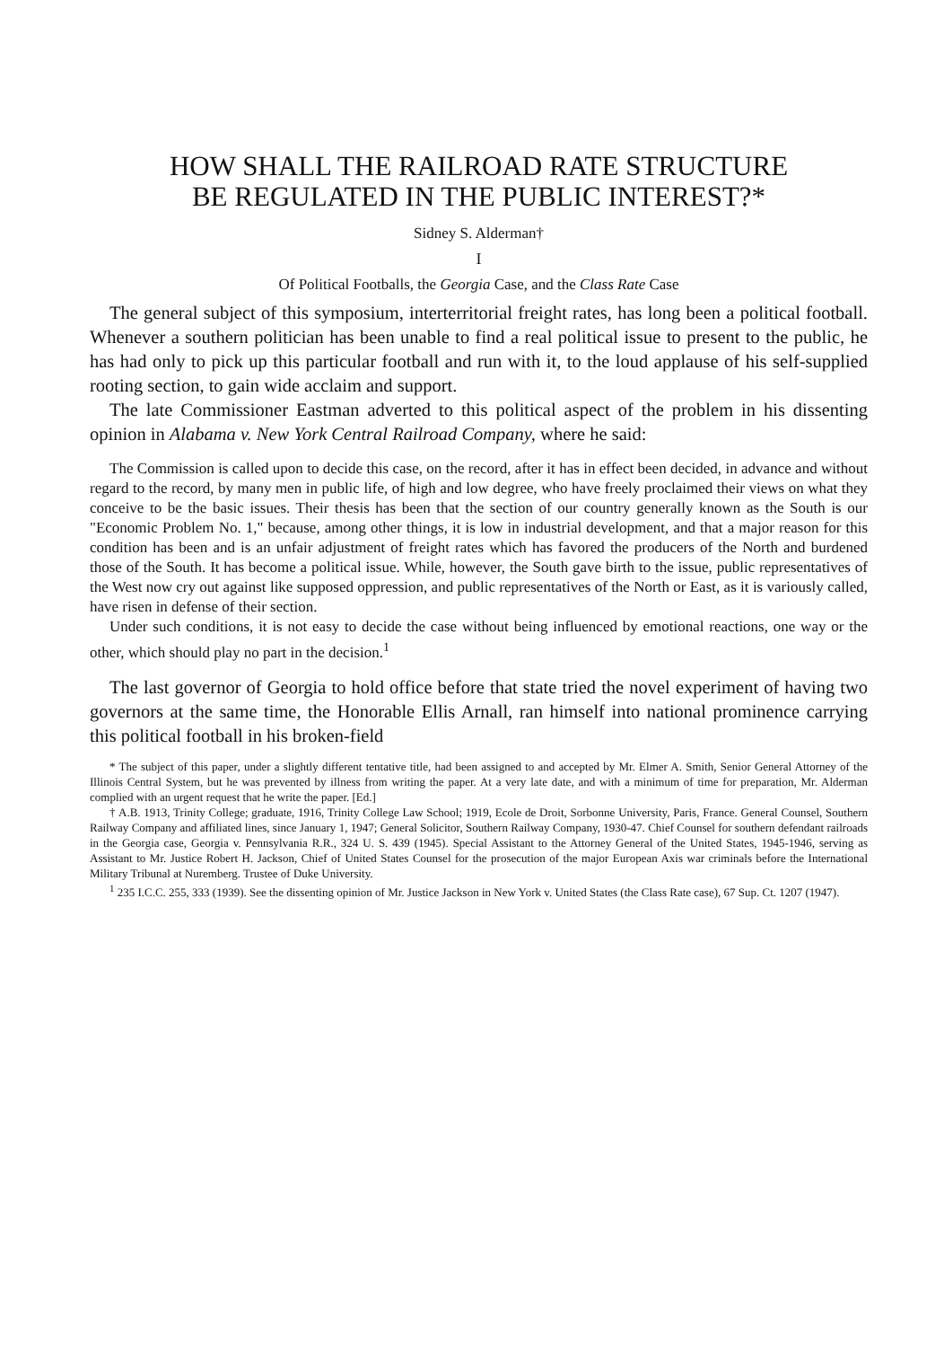HOW SHALL THE RAILROAD RATE STRUCTURE
BE REGULATED IN THE PUBLIC INTEREST?*
Sidney S. Alderman†
I
Of Political Footballs, the Georgia Case, and the Class Rate Case
The general subject of this symposium, interterritorial freight rates, has long been a political football. Whenever a southern politician has been unable to find a real political issue to present to the public, he has had only to pick up this particular football and run with it, to the loud applause of his self-supplied rooting section, to gain wide acclaim and support.
The late Commissioner Eastman adverted to this political aspect of the problem in his dissenting opinion in Alabama v. New York Central Railroad Company, where he said:
The Commission is called upon to decide this case, on the record, after it has in effect been decided, in advance and without regard to the record, by many men in public life, of high and low degree, who have freely proclaimed their views on what they conceive to be the basic issues. Their thesis has been that the section of our country generally known as the South is our "Economic Problem No. 1," because, among other things, it is low in industrial development, and that a major reason for this condition has been and is an unfair adjustment of freight rates which has favored the producers of the North and burdened those of the South. It has become a political issue. While, however, the South gave birth to the issue, public representatives of the West now cry out against like supposed oppression, and public representatives of the North or East, as it is variously called, have risen in defense of their section.
Under such conditions, it is not easy to decide the case without being influenced by emotional reactions, one way or the other, which should play no part in the decision.<sup>1</sup>
The last governor of Georgia to hold office before that state tried the novel experiment of having two governors at the same time, the Honorable Ellis Arnall, ran himself into national prominence carrying this political football in his broken-field
* The subject of this paper, under a slightly different tentative title, had been assigned to and accepted by Mr. Elmer A. Smith, Senior General Attorney of the Illinois Central System, but he was prevented by illness from writing the paper. At a very late date, and with a minimum of time for preparation, Mr. Alderman complied with an urgent request that he write the paper. [Ed.]
† A.B. 1913, Trinity College; graduate, 1916, Trinity College Law School; 1919, Ecole de Droit, Sorbonne University, Paris, France. General Counsel, Southern Railway Company and affiliated lines, since January 1, 1947; General Solicitor, Southern Railway Company, 1930-47. Chief Counsel for southern defendant railroads in the Georgia case, Georgia v. Pennsylvania R.R., 324 U. S. 439 (1945). Special Assistant to the Attorney General of the United States, 1945-1946, serving as Assistant to Mr. Justice Robert H. Jackson, Chief of United States Counsel for the prosecution of the major European Axis war criminals before the International Military Tribunal at Nuremberg. Trustee of Duke University.
<sup>1</sup> 235 I.C.C. 255, 333 (1939). See the dissenting opinion of Mr. Justice Jackson in New York v. United States (the Class Rate case), 67 Sup. Ct. 1207 (1947).